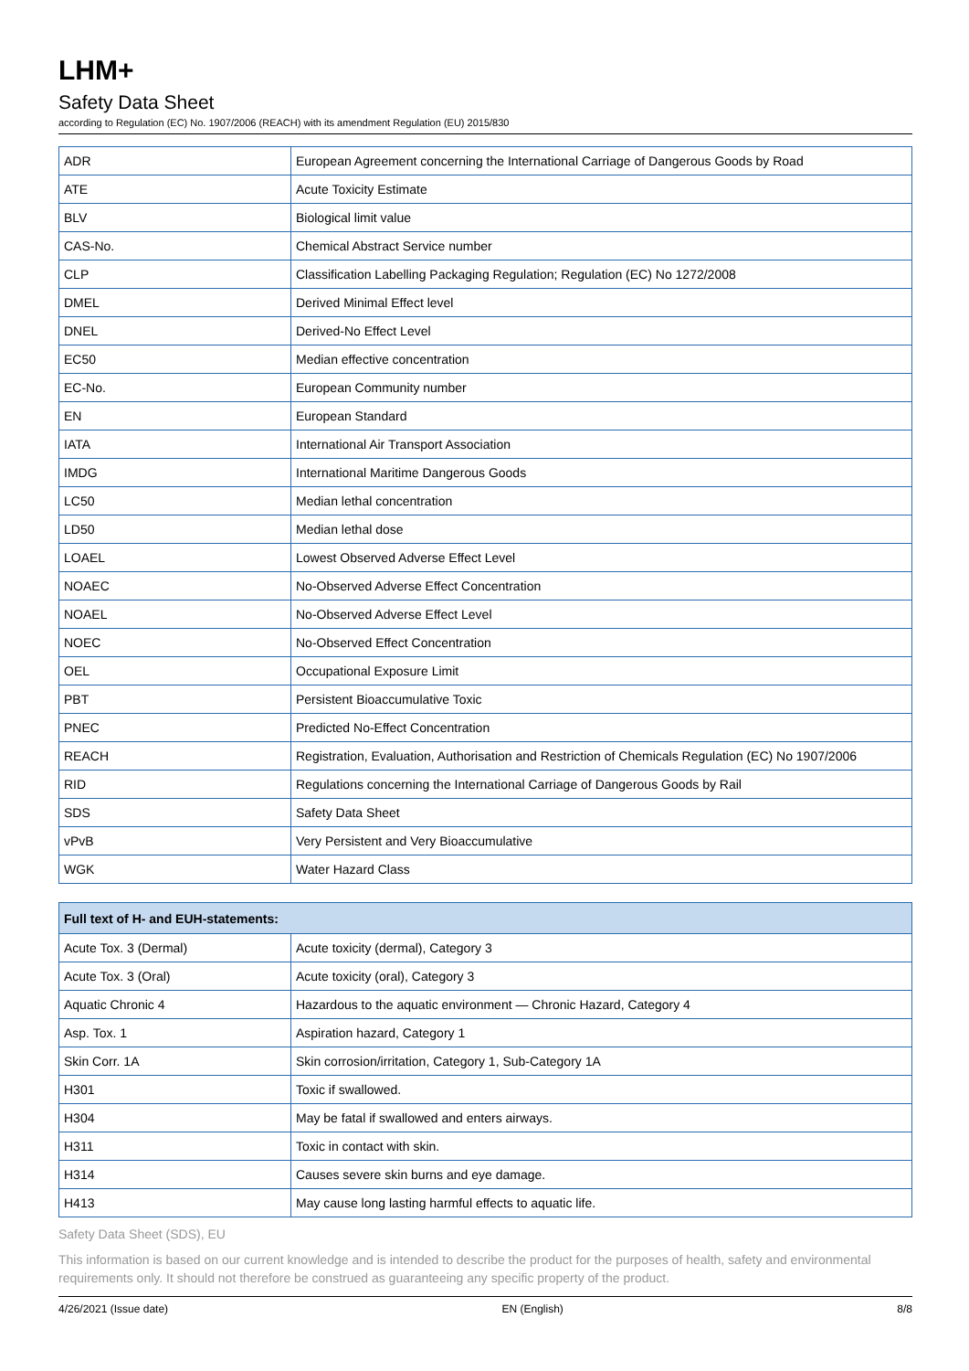LHM+
Safety Data Sheet
according to Regulation (EC) No. 1907/2006 (REACH) with its amendment Regulation (EU) 2015/830
| ADR | European Agreement concerning the International Carriage of Dangerous Goods by Road |
| ATE | Acute Toxicity Estimate |
| BLV | Biological limit value |
| CAS-No. | Chemical Abstract Service number |
| CLP | Classification Labelling Packaging Regulation; Regulation (EC) No 1272/2008 |
| DMEL | Derived Minimal Effect level |
| DNEL | Derived-No Effect Level |
| EC50 | Median effective concentration |
| EC-No. | European Community number |
| EN | European Standard |
| IATA | International Air Transport Association |
| IMDG | International Maritime Dangerous Goods |
| LC50 | Median lethal concentration |
| LD50 | Median lethal dose |
| LOAEL | Lowest Observed Adverse Effect Level |
| NOAEC | No-Observed Adverse Effect Concentration |
| NOAEL | No-Observed Adverse Effect Level |
| NOEC | No-Observed Effect Concentration |
| OEL | Occupational Exposure Limit |
| PBT | Persistent Bioaccumulative Toxic |
| PNEC | Predicted No-Effect Concentration |
| REACH | Registration, Evaluation, Authorisation and Restriction of Chemicals Regulation (EC) No 1907/2006 |
| RID | Regulations concerning the International Carriage of Dangerous Goods by Rail |
| SDS | Safety Data Sheet |
| vPvB | Very Persistent and Very Bioaccumulative |
| WGK | Water Hazard Class |
| Full text of H- and EUH-statements: | |
| --- | --- |
| Acute Tox. 3 (Dermal) | Acute toxicity (dermal), Category 3 |
| Acute Tox. 3 (Oral) | Acute toxicity (oral), Category 3 |
| Aquatic Chronic 4 | Hazardous to the aquatic environment — Chronic Hazard, Category 4 |
| Asp. Tox. 1 | Aspiration hazard, Category 1 |
| Skin Corr. 1A | Skin corrosion/irritation, Category 1, Sub-Category 1A |
| H301 | Toxic if swallowed. |
| H304 | May be fatal if swallowed and enters airways. |
| H311 | Toxic in contact with skin. |
| H314 | Causes severe skin burns and eye damage. |
| H413 | May cause long lasting harmful effects to aquatic life. |
Safety Data Sheet (SDS), EU
This information is based on our current knowledge and is intended to describe the product for the purposes of health, safety and environmental requirements only. It should not therefore be construed as guaranteeing any specific property of the product.
4/26/2021 (Issue date) EN (English) 8/8